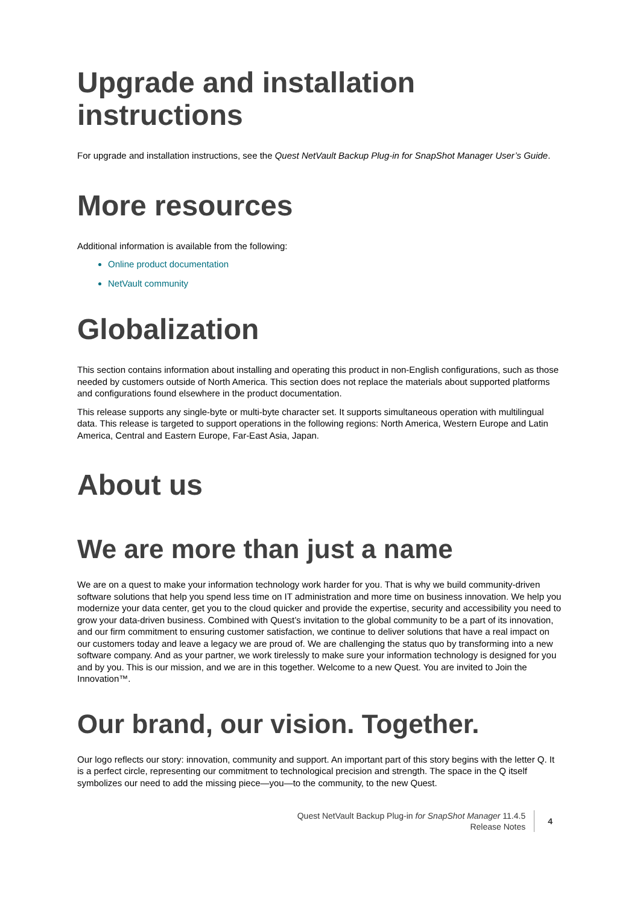Upgrade and installation
instructions
For upgrade and installation instructions, see the Quest NetVault Backup Plug-in for SnapShot Manager User’s Guide.
More resources
Additional information is available from the following:
Online product documentation
NetVault community
Globalization
This section contains information about installing and operating this product in non-English configurations, such as those needed by customers outside of North America. This section does not replace the materials about supported platforms and configurations found elsewhere in the product documentation.
This release supports any single-byte or multi-byte character set. It supports simultaneous operation with multilingual data. This release is targeted to support operations in the following regions: North America, Western Europe and Latin America, Central and Eastern Europe, Far-East Asia, Japan.
About us
We are more than just a name
We are on a quest to make your information technology work harder for you. That is why we build community-driven software solutions that help you spend less time on IT administration and more time on business innovation. We help you modernize your data center, get you to the cloud quicker and provide the expertise, security and accessibility you need to grow your data-driven business. Combined with Quest’s invitation to the global community to be a part of its innovation, and our firm commitment to ensuring customer satisfaction, we continue to deliver solutions that have a real impact on our customers today and leave a legacy we are proud of. We are challenging the status quo by transforming into a new software company. And as your partner, we work tirelessly to make sure your information technology is designed for you and by you. This is our mission, and we are in this together. Welcome to a new Quest. You are invited to Join the Innovation™.
Our brand, our vision. Together.
Our logo reflects our story: innovation, community and support. An important part of this story begins with the letter Q. It is a perfect circle, representing our commitment to technological precision and strength. The space in the Q itself symbolizes our need to add the missing piece—you—to the community, to the new Quest.
Quest NetVault Backup Plug-in for SnapShot Manager 11.4.5
Release Notes
4